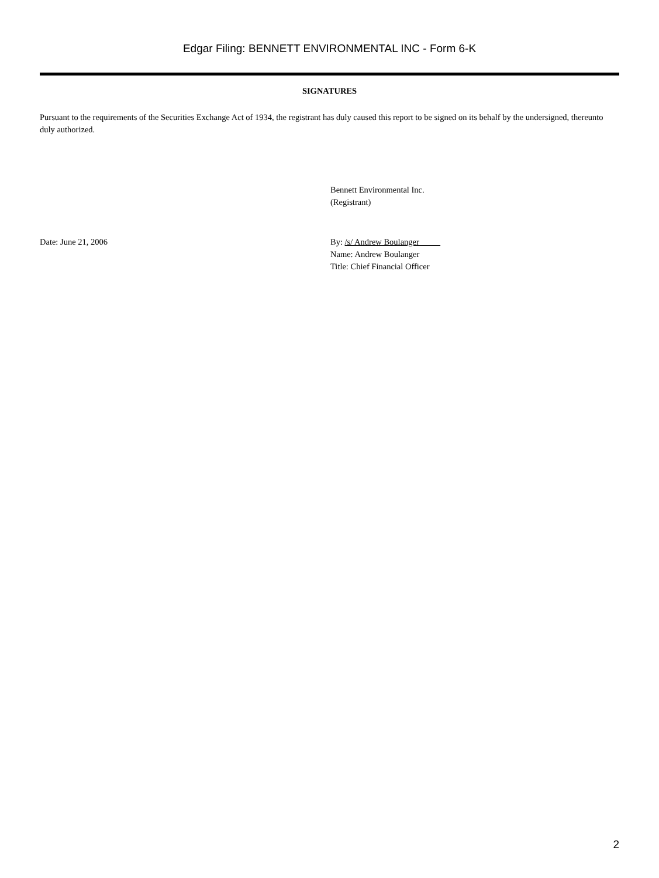Edgar Filing: BENNETT ENVIRONMENTAL INC - Form 6-K
SIGNATURES
Pursuant to the requirements of the Securities Exchange Act of 1934, the registrant has duly caused this report to be signed on its behalf by the undersigned, thereunto duly authorized.
Bennett Environmental Inc.
(Registrant)
Date: June 21, 2006 By: /s/ Andrew Boulanger
Name: Andrew Boulanger
Title: Chief Financial Officer
2